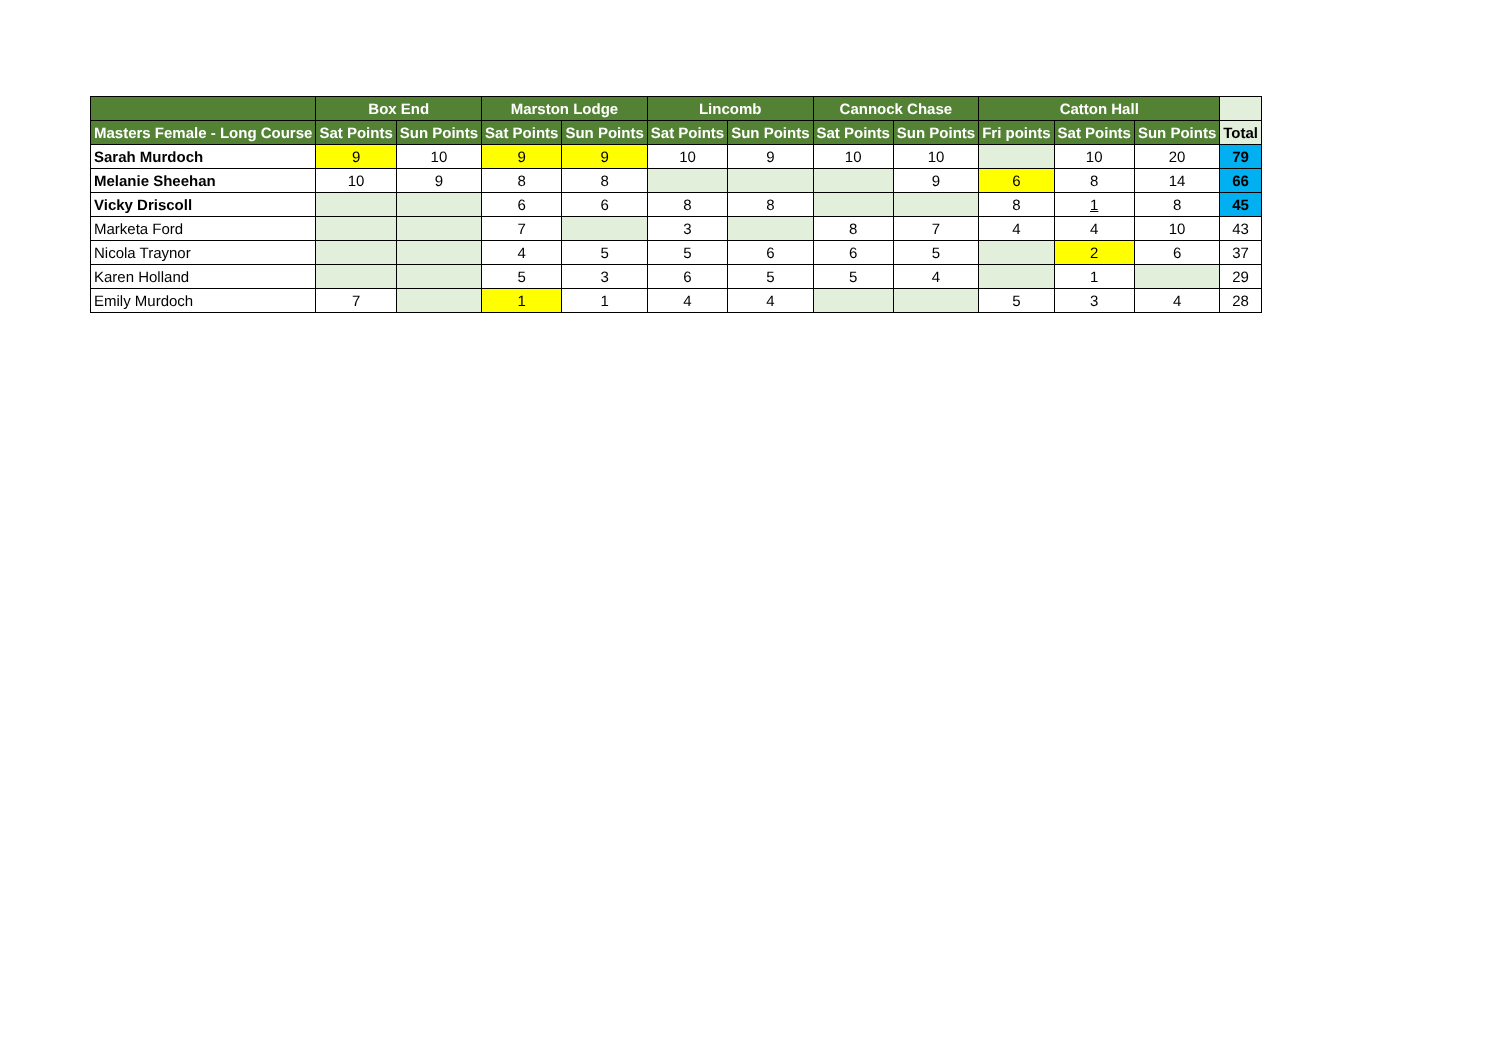| | Box End | | Marston Lodge | | Lincomb | | Cannock Chase | | Catton Hall | | | |
| --- | --- | --- | --- | --- | --- | --- | --- | --- | --- | --- | --- | --- |
| Masters Female - Long Course | Sat Points | Sun Points | Sat Points | Sun Points | Sat Points | Sun Points | Sat Points | Sun Points | Fri points | Sat Points | Sun Points | Total |
| Sarah Murdoch | 9 | 10 | 9 | 9 | 10 | 9 | 10 | 10 | | 10 | 20 | 79 |
| Melanie Sheehan | 10 | 9 | 8 | 8 | | | | 9 | 6 | 8 | 14 | 66 |
| Vicky Driscoll | | | 6 | 6 | 8 | 8 | | | 8 | 1 | 8 | 45 |
| Marketa Ford | | | 7 | | 3 | | 8 | 7 | 4 | 4 | 10 | 43 |
| Nicola Traynor | | | 4 | 5 | 5 | 6 | 6 | 5 | | 2 | 6 | 37 |
| Karen Holland | | | 5 | 3 | 6 | 5 | 5 | 4 | | 1 | | 29 |
| Emily Murdoch | 7 | | 1 | 1 | 4 | 4 | | | 5 | 3 | 4 | 28 |